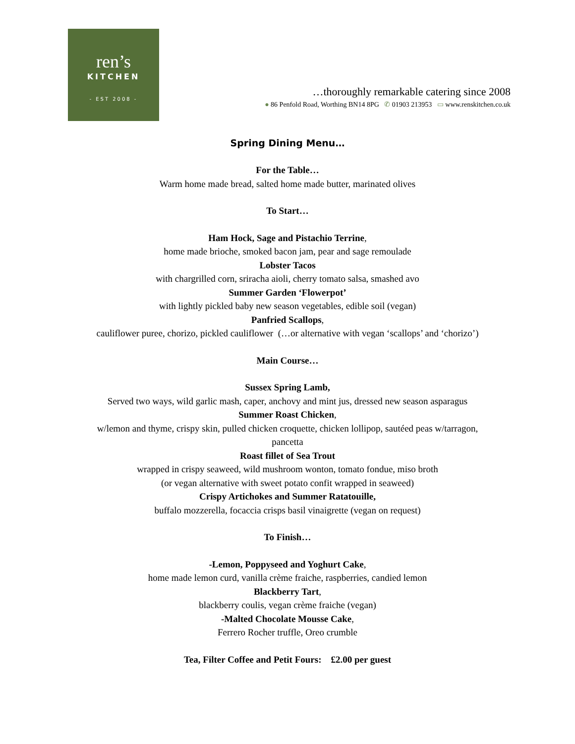ren’s
KITCHEN
- EST 2008 -
…thoroughly remarkable catering since 2008
● 86 Penfold Road, Worthing BN14 8PG ✆ 01903 213953 ▭ www.renskitchen.co.uk
Spring Dining Menu…
For the Table…
Warm home made bread, salted home made butter, marinated olives
To Start…
Ham Hock, Sage and Pistachio Terrine,
home made brioche, smoked bacon jam, pear and sage remoulade
Lobster Tacos
with chargrilled corn, sriracha aioli, cherry tomato salsa, smashed avo
Summer Garden ‘Flowerpot’
with lightly pickled baby new season vegetables, edible soil (vegan)
Panfried Scallops,
cauliflower puree, chorizo, pickled cauliflower (…or alternative with vegan ‘scallops’ and ‘chorizo’)
Main Course…
Sussex Spring Lamb,
Served two ways, wild garlic mash, caper, anchovy and mint jus, dressed new season asparagus
Summer Roast Chicken,
w/lemon and thyme, crispy skin, pulled chicken croquette, chicken lollipop, sautéed peas w/tarragon,
pancetta
Roast fillet of Sea Trout
wrapped in crispy seaweed, wild mushroom wonton, tomato fondue, miso broth
(or vegan alternative with sweet potato confit wrapped in seaweed)
Crispy Artichokes and Summer Ratatouille,
buffalo mozzerella, focaccia crisps basil vinaigrette (vegan on request)
To Finish…
-Lemon, Poppyseed and Yoghurt Cake,
home made lemon curd, vanilla crème fraiche, raspberries, candied lemon
Blackberry Tart,
blackberry coulis, vegan crème fraiche (vegan)
-Malted Chocolate Mousse Cake,
Ferrero Rocher truffle, Oreo crumble
Tea, Filter Coffee and Petit Fours: £2.00 per guest